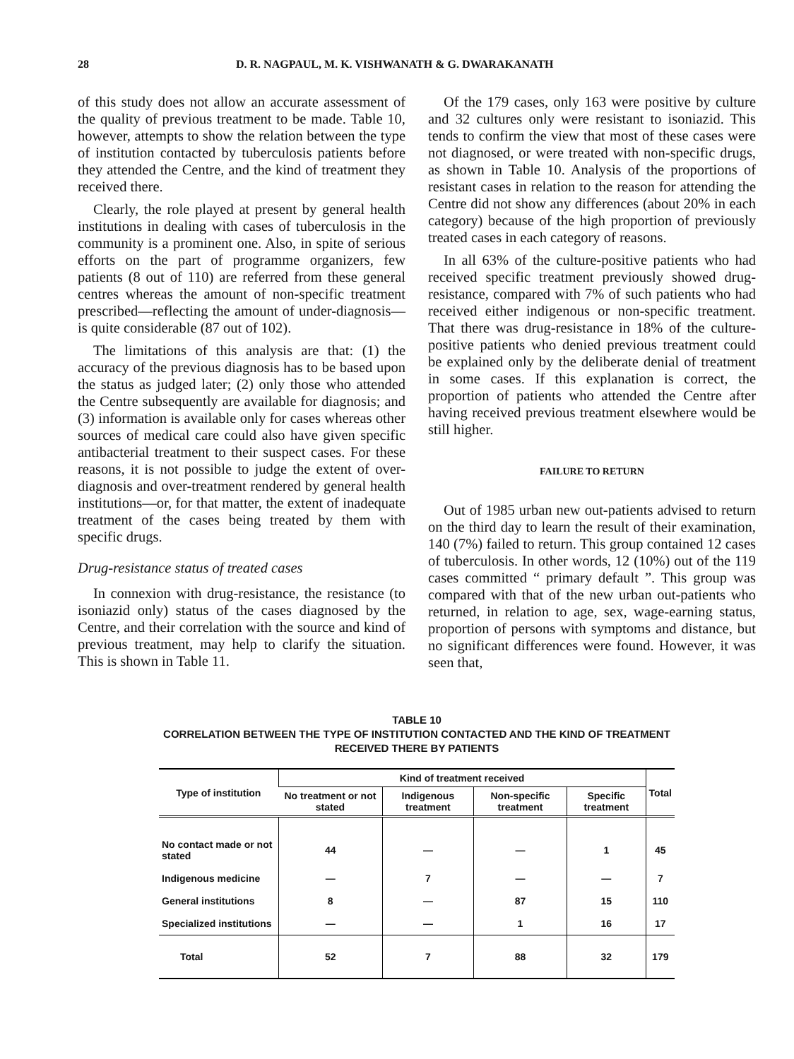28 D. R. NAGPAUL, M. K. VISHWANATH & G. DWARAKANATH
of this study does not allow an accurate assessment of the quality of previous treatment to be made. Table 10, however, attempts to show the relation between the type of institution contacted by tuberculosis patients before they attended the Centre, and the kind of treatment they received there.
Clearly, the role played at present by general health institutions in dealing with cases of tuberculosis in the community is a prominent one. Also, in spite of serious efforts on the part of programme organizers, few patients (8 out of 110) are referred from these general centres whereas the amount of non-specific treatment prescribed—reflecting the amount of under-diagnosis—is quite considerable (87 out of 102).
The limitations of this analysis are that: (1) the accuracy of the previous diagnosis has to be based upon the status as judged later; (2) only those who attended the Centre subsequently are available for diagnosis; and (3) information is available only for cases whereas other sources of medical care could also have given specific antibacterial treatment to their suspect cases. For these reasons, it is not possible to judge the extent of over-diagnosis and over-treatment rendered by general health institutions—or, for that matter, the extent of inadequate treatment of the cases being treated by them with specific drugs.
Drug-resistance status of treated cases
In connexion with drug-resistance, the resistance (to isoniazid only) status of the cases diagnosed by the Centre, and their correlation with the source and kind of previous treatment, may help to clarify the situation. This is shown in Table 11.
Of the 179 cases, only 163 were positive by culture and 32 cultures only were resistant to isoniazid. This tends to confirm the view that most of these cases were not diagnosed, or were treated with non-specific drugs, as shown in Table 10. Analysis of the proportions of resistant cases in relation to the reason for attending the Centre did not show any differences (about 20% in each category) because of the high proportion of previously treated cases in each category of reasons.
In all 63% of the culture-positive patients who had received specific treatment previously showed drug-resistance, compared with 7% of such patients who had received either indigenous or non-specific treatment. That there was drug-resistance in 18% of the culture-positive patients who denied previous treatment could be explained only by the deliberate denial of treatment in some cases. If this explanation is correct, the proportion of patients who attended the Centre after having received previous treatment elsewhere would be still higher.
FAILURE TO RETURN
Out of 1985 urban new out-patients advised to return on the third day to learn the result of their examination, 140 (7%) failed to return. This group contained 12 cases of tuberculosis. In other words, 12 (10%) out of the 119 cases committed “ primary default ”. This group was compared with that of the new urban out-patients who returned, in relation to age, sex, wage-earning status, proportion of persons with symptoms and distance, but no significant differences were found. However, it was seen that,
TABLE 10
CORRELATION BETWEEN THE TYPE OF INSTITUTION CONTACTED AND THE KIND OF TREATMENT RECEIVED THERE BY PATIENTS
| Type of institution | Kind of treatment received | | | | Total |
| --- | --- | --- | --- | --- | --- |
| | No treatment or not stated | Indigenous treatment | Non-specific treatment | Specific treatment | |
| No contact made or not stated | 44 | — | — | 1 | 45 |
| Indigenous medicine | — | 7 | — | — | 7 |
| General institutions | 8 | — | 87 | 15 | 110 |
| Specialized institutions | — | — | 1 | 16 | 17 |
| Total | 52 | 7 | 88 | 32 | 179 |